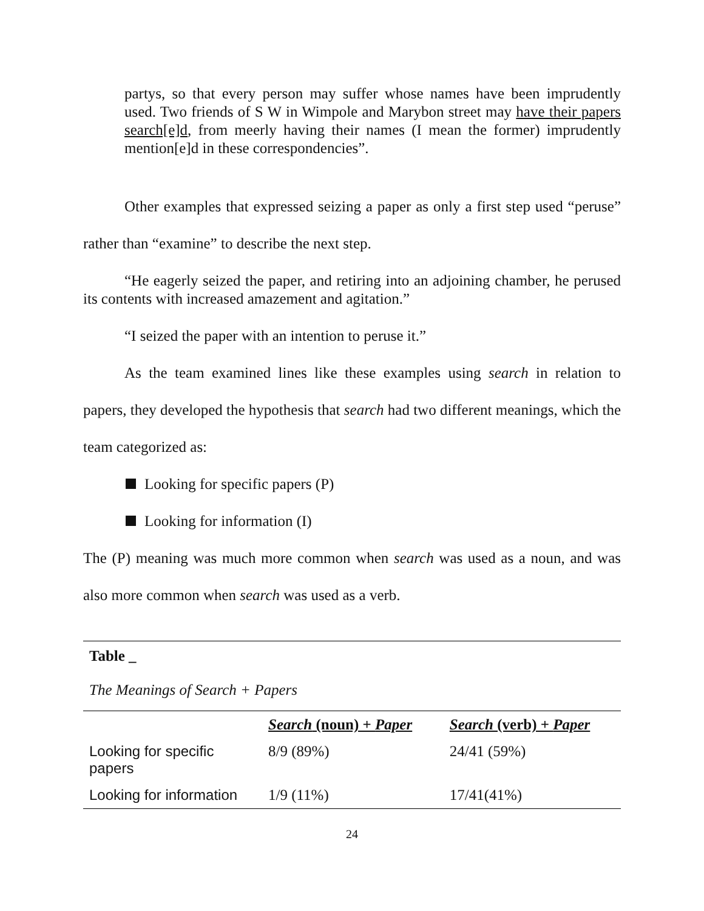partys, so that every person may suffer whose names have been imprudently used. Two friends of S W in Wimpole and Marybon street may have their papers search[e]d, from meerly having their names (I mean the former) imprudently mention[e]d in these correspondencies”.
Other examples that expressed seizing a paper as only a first step used “peruse” rather than “examine” to describe the next step.
“He eagerly seized the paper, and retiring into an adjoining chamber, he perused its contents with increased amazement and agitation.”
“I seized the paper with an intention to peruse it.”
As the team examined lines like these examples using search in relation to papers, they developed the hypothesis that search had two different meanings, which the team categorized as:
Looking for specific papers (P)
Looking for information (I)
The (P) meaning was much more common when search was used as a noun, and was also more common when search was used as a verb.
Table _
The Meanings of Search + Papers
| | Search (noun) + Paper | Search (verb) + Paper |
| --- | --- | --- |
| Looking for specific papers | 8/9 (89%) | 24/41 (59%) |
| Looking for information | 1/9 (11%) | 17/41(41%) |
24